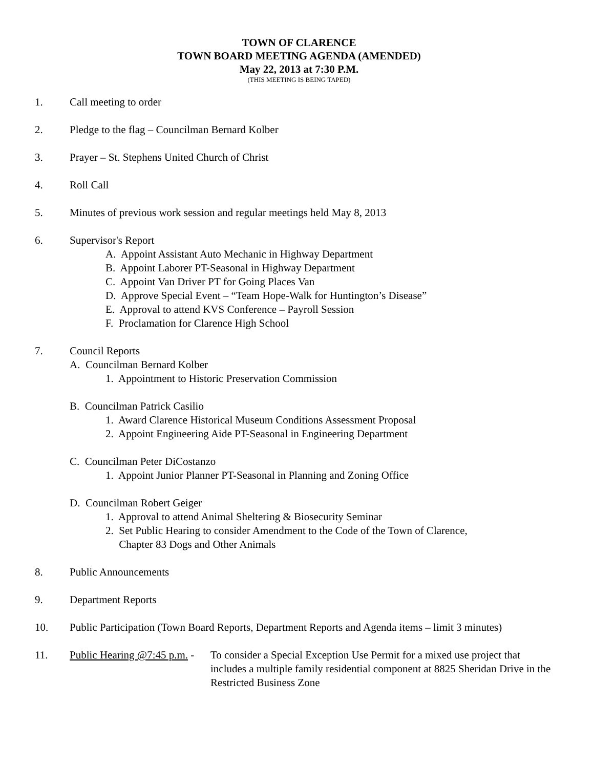TOWN OF CLARENCE
TOWN BOARD MEETING AGENDA (AMENDED)
May 22, 2013 at 7:30 P.M.
(THIS MEETING IS BEING TAPED)
1. Call meeting to order
2. Pledge to the flag – Councilman Bernard Kolber
3. Prayer – St. Stephens United Church of Christ
4. Roll Call
5. Minutes of previous work session and regular meetings held May 8, 2013
6. Supervisor's Report
A. Appoint Assistant Auto Mechanic in Highway Department
B. Appoint Laborer PT-Seasonal in Highway Department
C. Appoint Van Driver PT for Going Places Van
D. Approve Special Event – “Team Hope-Walk for Huntington’s Disease”
E. Approval to attend KVS Conference – Payroll Session
F. Proclamation for Clarence High School
7. Council Reports
A. Councilman Bernard Kolber
1. Appointment to Historic Preservation Commission
B. Councilman Patrick Casilio
1. Award Clarence Historical Museum Conditions Assessment Proposal
2. Appoint Engineering Aide PT-Seasonal in Engineering Department
C. Councilman Peter DiCostanzo
1. Appoint Junior Planner PT-Seasonal in Planning and Zoning Office
D. Councilman Robert Geiger
1. Approval to attend Animal Sheltering & Biosecurity Seminar
2. Set Public Hearing to consider Amendment to the Code of the Town of Clarence,
Chapter 83 Dogs and Other Animals
8. Public Announcements
9. Department Reports
10. Public Participation (Town Board Reports, Department Reports and Agenda items – limit 3 minutes)
11. Public Hearing @7:45 p.m. - To consider a Special Exception Use Permit for a mixed use project that includes a multiple family residential component at 8825 Sheridan Drive in the Restricted Business Zone